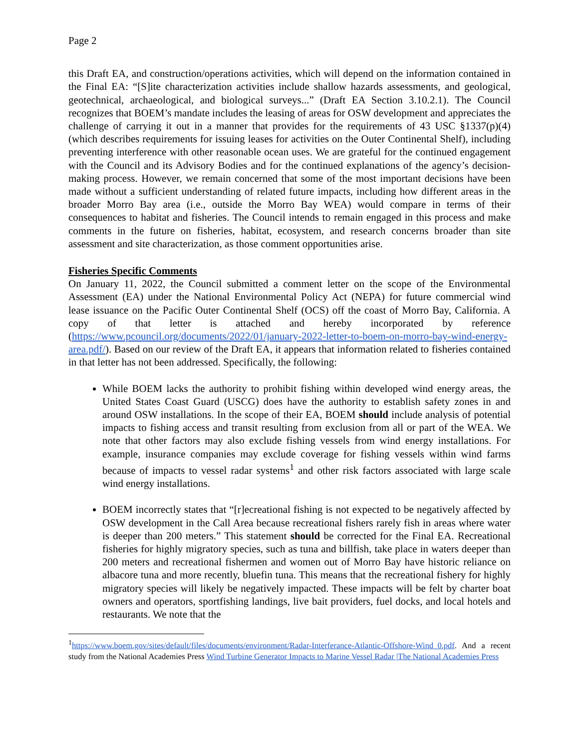Page 2
this Draft EA, and construction/operations activities, which will depend on the information contained in the Final EA: “[S]ite characterization activities include shallow hazards assessments, and geological, geotechnical, archaeological, and biological surveys...” (Draft EA Section 3.10.2.1). The Council recognizes that BOEM’s mandate includes the leasing of areas for OSW development and appreciates the challenge of carrying it out in a manner that provides for the requirements of 43 USC §1337(p)(4) (which describes requirements for issuing leases for activities on the Outer Continental Shelf), including preventing interference with other reasonable ocean uses. We are grateful for the continued engagement with the Council and its Advisory Bodies and for the continued explanations of the agency’s decision-making process. However, we remain concerned that some of the most important decisions have been made without a sufficient understanding of related future impacts, including how different areas in the broader Morro Bay area (i.e., outside the Morro Bay WEA) would compare in terms of their consequences to habitat and fisheries. The Council intends to remain engaged in this process and make comments in the future on fisheries, habitat, ecosystem, and research concerns broader than site assessment and site characterization, as those comment opportunities arise.
Fisheries Specific Comments
On January 11, 2022, the Council submitted a comment letter on the scope of the Environmental Assessment (EA) under the National Environmental Policy Act (NEPA) for future commercial wind lease issuance on the Pacific Outer Continental Shelf (OCS) off the coast of Morro Bay, California. A copy of that letter is attached and hereby incorporated by reference (https://www.pcouncil.org/documents/2022/01/january-2022-letter-to-boem-on-morro-bay-wind-energy-area.pdf/). Based on our review of the Draft EA, it appears that information related to fisheries contained in that letter has not been addressed. Specifically, the following:
While BOEM lacks the authority to prohibit fishing within developed wind energy areas, the United States Coast Guard (USCG) does have the authority to establish safety zones in and around OSW installations. In the scope of their EA, BOEM should include analysis of potential impacts to fishing access and transit resulting from exclusion from all or part of the WEA. We note that other factors may also exclude fishing vessels from wind energy installations. For example, insurance companies may exclude coverage for fishing vessels within wind farms because of impacts to vessel radar systems<sup>1</sup> and other risk factors associated with large scale wind energy installations.
BOEM incorrectly states that “[r]ecreational fishing is not expected to be negatively affected by OSW development in the Call Area because recreational fishers rarely fish in areas where water is deeper than 200 meters.” This statement should be corrected for the Final EA. Recreational fisheries for highly migratory species, such as tuna and billfish, take place in waters deeper than 200 meters and recreational fishermen and women out of Morro Bay have historic reliance on albacore tuna and more recently, bluefin tuna. This means that the recreational fishery for highly migratory species will likely be negatively impacted. These impacts will be felt by charter boat owners and operators, sportfishing landings, live bait providers, fuel docks, and local hotels and restaurants. We note that the
<sup>1</sup> https://www.boem.gov/sites/default/files/documents/environment/Radar-Interferance-Atlantic-Offshore-Wind_0.pdf. And a recent study from the National Academies Press Wind Turbine Generator Impacts to Marine Vessel Radar |The National Academies Press